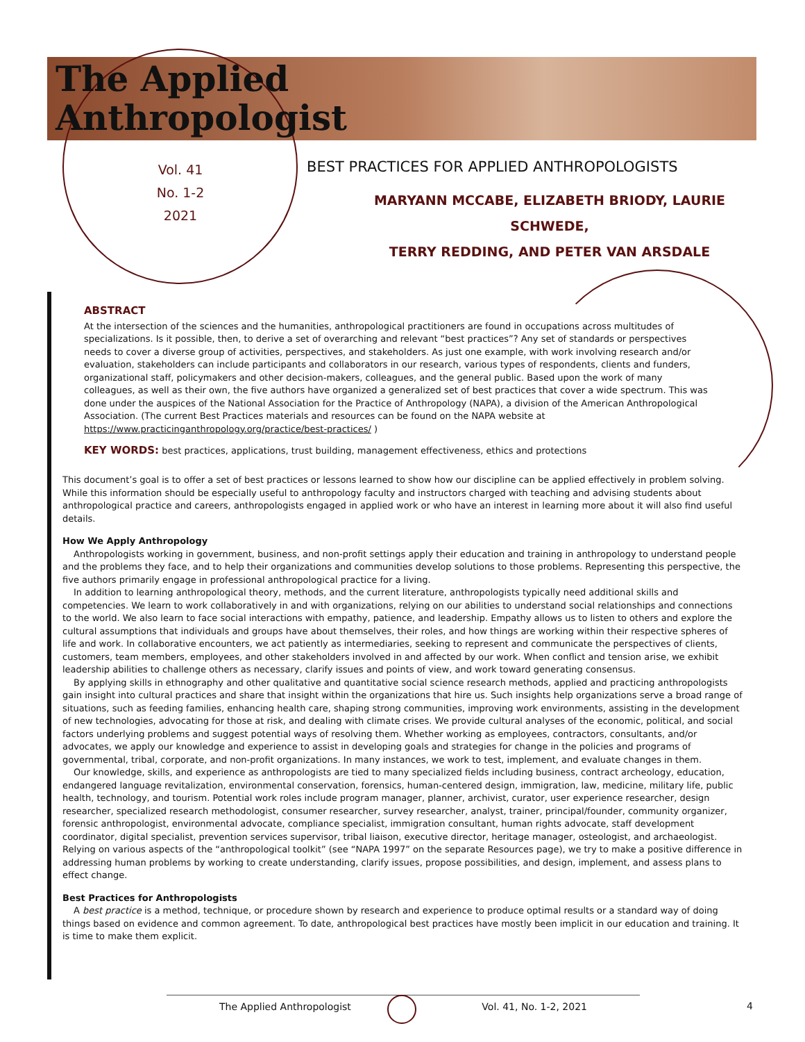The Applied
Anthropologist
Vol. 41
No. 1-2
2021
BEST PRACTICES FOR APPLIED ANTHROPOLOGISTS
MARYANN MCCABE, ELIZABETH BRIODY, LAURIE SCHWEDE,
TERRY REDDING, AND PETER VAN ARSDALE
ABSTRACT
At the intersection of the sciences and the humanities, anthropological practitioners are found in occupations across multitudes of specializations. Is it possible, then, to derive a set of overarching and relevant “best practices”? Any set of standards or perspectives needs to cover a diverse group of activities, perspectives, and stakeholders. As just one example, with work involving research and/or evaluation, stakeholders can include participants and collaborators in our research, various types of respondents, clients and funders, organizational staff, policymakers and other decision-makers, colleagues, and the general public. Based upon the work of many colleagues, as well as their own, the five authors have organized a generalized set of best practices that cover a wide spectrum. This was done under the auspices of the National Association for the Practice of Anthropology (NAPA), a division of the American Anthropological Association. (The current Best Practices materials and resources can be found on the NAPA website at https://www.practicinganthropology.org/practice/best-practices/ )
KEY WORDS: best practices, applications, trust building, management effectiveness, ethics and protections
This document’s goal is to offer a set of best practices or lessons learned to show how our discipline can be applied effectively in problem solving. While this information should be especially useful to anthropology faculty and instructors charged with teaching and advising students about anthropological practice and careers, anthropologists engaged in applied work or who have an interest in learning more about it will also find useful details.
How We Apply Anthropology
Anthropologists working in government, business, and non-profit settings apply their education and training in anthropology to understand people and the problems they face, and to help their organizations and communities develop solutions to those problems. Representing this perspective, the five authors primarily engage in professional anthropological practice for a living.
In addition to learning anthropological theory, methods, and the current literature, anthropologists typically need additional skills and competencies. We learn to work collaboratively in and with organizations, relying on our abilities to understand social relationships and connections to the world. We also learn to face social interactions with empathy, patience, and leadership. Empathy allows us to listen to others and explore the cultural assumptions that individuals and groups have about themselves, their roles, and how things are working within their respective spheres of life and work. In collaborative encounters, we act patiently as intermediaries, seeking to represent and communicate the perspectives of clients, customers, team members, employees, and other stakeholders involved in and affected by our work. When conflict and tension arise, we exhibit leadership abilities to challenge others as necessary, clarify issues and points of view, and work toward generating consensus.
By applying skills in ethnography and other qualitative and quantitative social science research methods, applied and practicing anthropologists gain insight into cultural practices and share that insight within the organizations that hire us. Such insights help organizations serve a broad range of situations, such as feeding families, enhancing health care, shaping strong communities, improving work environments, assisting in the development of new technologies, advocating for those at risk, and dealing with climate crises. We provide cultural analyses of the economic, political, and social factors underlying problems and suggest potential ways of resolving them. Whether working as employees, contractors, consultants, and/or advocates, we apply our knowledge and experience to assist in developing goals and strategies for change in the policies and programs of governmental, tribal, corporate, and non-profit organizations. In many instances, we work to test, implement, and evaluate changes in them.
Our knowledge, skills, and experience as anthropologists are tied to many specialized fields including business, contract archeology, education, endangered language revitalization, environmental conservation, forensics, human-centered design, immigration, law, medicine, military life, public health, technology, and tourism. Potential work roles include program manager, planner, archivist, curator, user experience researcher, design researcher, specialized research methodologist, consumer researcher, survey researcher, analyst, trainer, principal/founder, community organizer, forensic anthropologist, environmental advocate, compliance specialist, immigration consultant, human rights advocate, staff development coordinator, digital specialist, prevention services supervisor, tribal liaison, executive director, heritage manager, osteologist, and archaeologist. Relying on various aspects of the “anthropological toolkit” (see “NAPA 1997” on the separate Resources page), we try to make a positive difference in addressing human problems by working to create understanding, clarify issues, propose possibilities, and design, implement, and assess plans to effect change.
Best Practices for Anthropologists
A best practice is a method, technique, or procedure shown by research and experience to produce optimal results or a standard way of doing things based on evidence and common agreement. To date, anthropological best practices have mostly been implicit in our education and training. It is time to make them explicit.
The Applied Anthropologist Vol. 41, No. 1-2, 2021 4